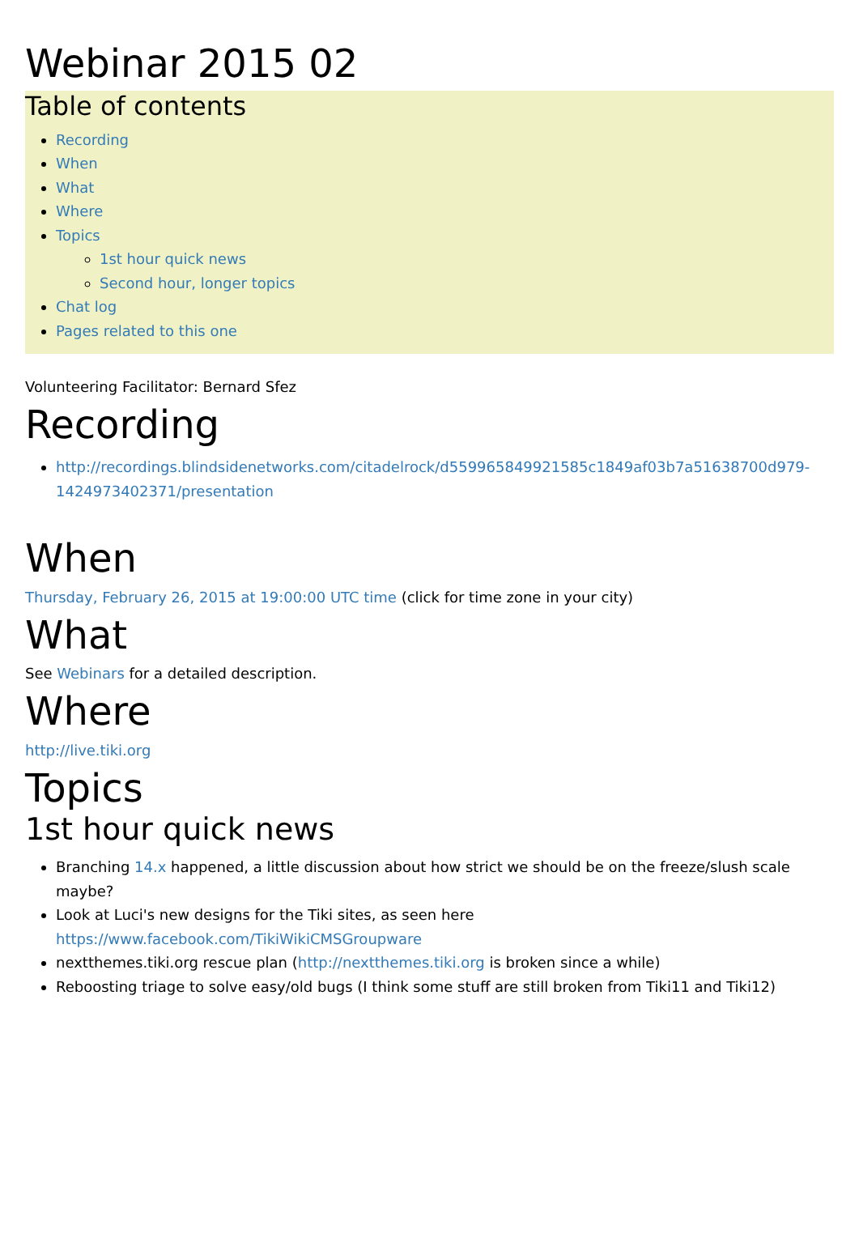Webinar 2015 02
Table of contents
Recording
When
What
Where
Topics
1st hour quick news
Second hour, longer topics
Chat log
Pages related to this one
Volunteering Facilitator: Bernard Sfez
Recording
http://recordings.blindsidenetworks.com/citadelrock/d559965849921585c1849af03b7a51638700d979-1424973402371/presentation
When
Thursday, February 26, 2015 at 19:00:00 UTC time (click for time zone in your city)
What
See Webinars for a detailed description.
Where
http://live.tiki.org
Topics
1st hour quick news
Branching 14.x happened, a little discussion about how strict we should be on the freeze/slush scale maybe?
Look at Luci's new designs for the Tiki sites, as seen here https://www.facebook.com/TikiWikiCMSGroupware
nextthemes.tiki.org rescue plan (http://nextthemes.tiki.org is broken since a while)
Reboosting triage to solve easy/old bugs (I think some stuff are still broken from Tiki11 and Tiki12)